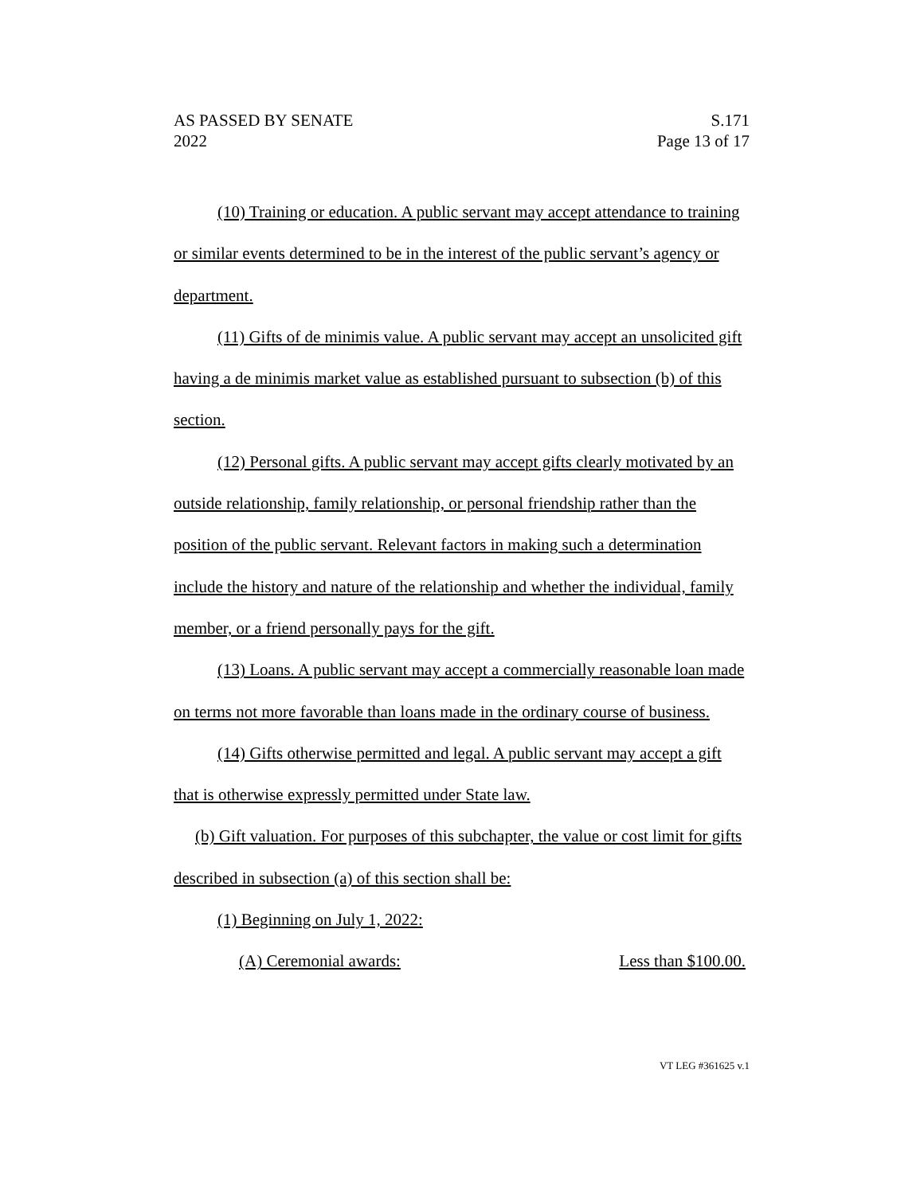AS PASSED BY SENATE S.171
2022 Page 13 of 17
(10) Training or education. A public servant may accept attendance to training or similar events determined to be in the interest of the public servant’s agency or department.
(11) Gifts of de minimis value. A public servant may accept an unsolicited gift having a de minimis market value as established pursuant to subsection (b) of this section.
(12) Personal gifts. A public servant may accept gifts clearly motivated by an outside relationship, family relationship, or personal friendship rather than the position of the public servant. Relevant factors in making such a determination include the history and nature of the relationship and whether the individual, family member, or a friend personally pays for the gift.
(13) Loans. A public servant may accept a commercially reasonable loan made on terms not more favorable than loans made in the ordinary course of business.
(14) Gifts otherwise permitted and legal. A public servant may accept a gift that is otherwise expressly permitted under State law.
(b) Gift valuation. For purposes of this subchapter, the value or cost limit for gifts described in subsection (a) of this section shall be:
(1) Beginning on July 1, 2022:
(A) Ceremonial awards: Less than $100.00.
VT LEG #361625 v.1